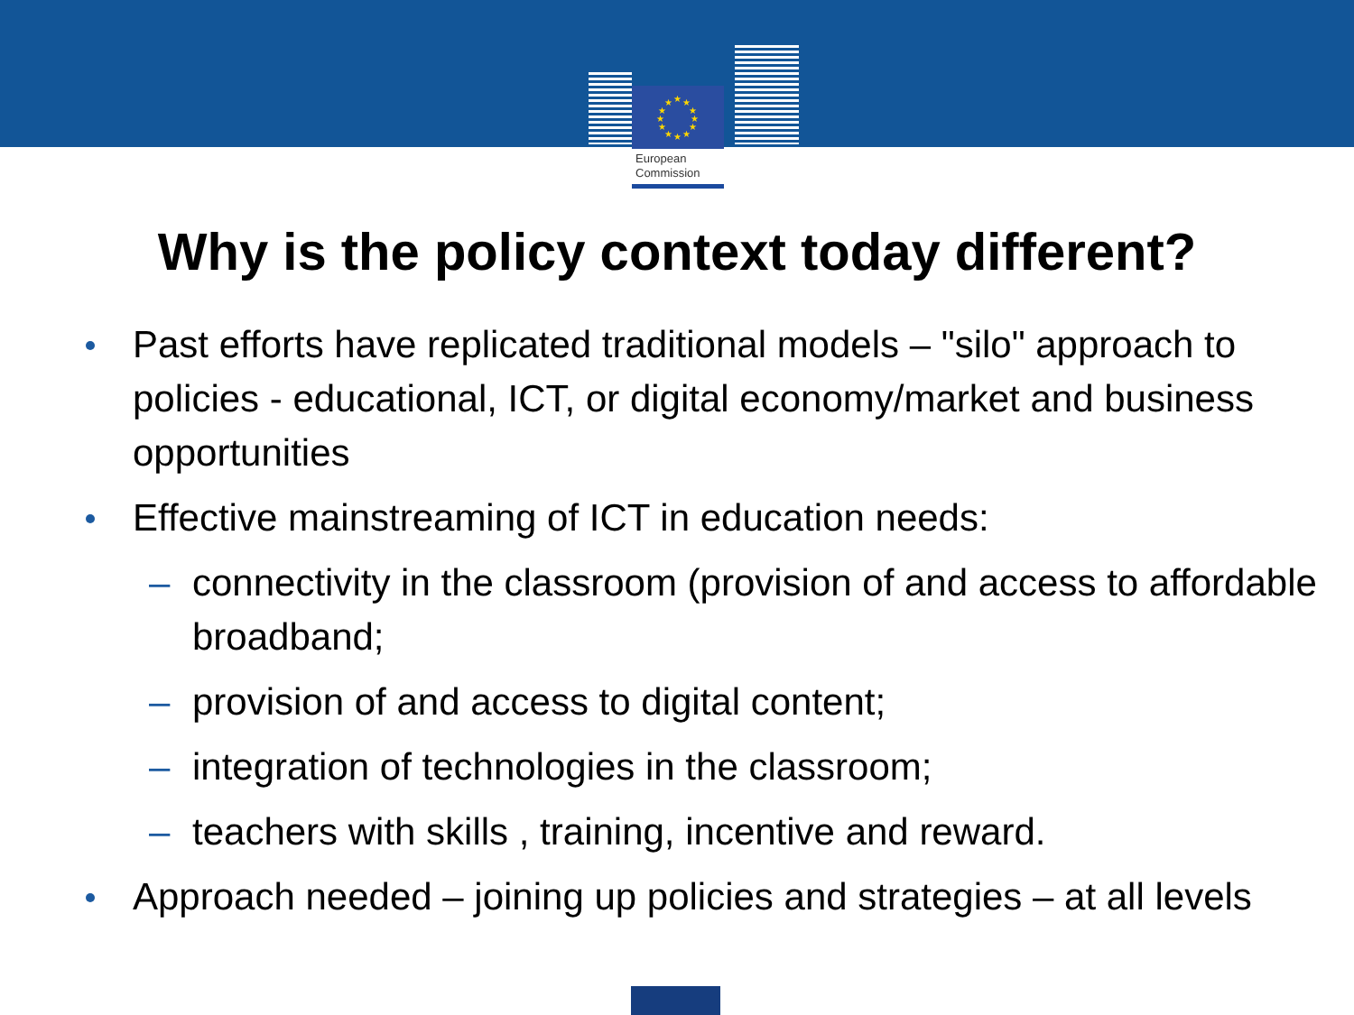★
★
★
★
★
★
★
★
★
★
★
★
European
Commission
Why is the policy context today different?
Past efforts have replicated traditional models – "silo" approach to policies - educational, ICT, or digital economy/market and business opportunities
Effective mainstreaming of ICT in education needs:
– connectivity in the classroom (provision of and access to affordable broadband;
– provision of and access to digital content;
– integration of technologies in the classroom;
– teachers with skills , training, incentive and reward.
Approach needed – joining up policies and strategies – at all levels